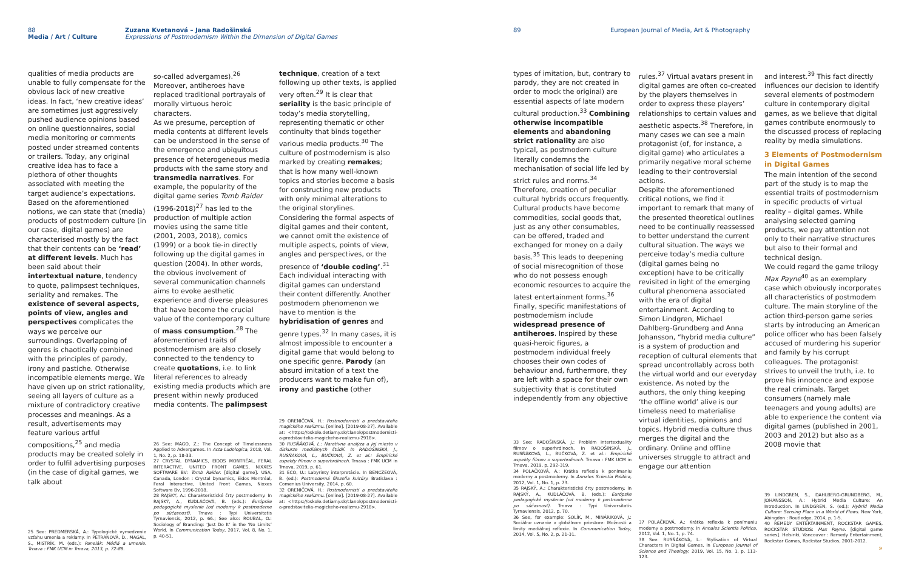88
Media / Art / Culture
Zuzana Kvetanová – Jana Radošinská
Expressions of Postmodernism Within the Dimension of Digital Games
qualities of media products are unable to fully compensate for the obvious lack of new creative ideas. In fact, ‘new creative ideas’ are sometimes just aggressively pushed audience opinions based on online questionnaires, social media monitoring or comments posted under streamed contents or trailers. Today, any original creative idea has to face a plethora of other thoughts associated with meeting the target audience’s expectations.
Based on the aforementioned notions, we can state that (media) products of postmodern culture (in our case, digital games) are characterised mostly by the fact that their contents can be ‘read’ at different levels. Much has been said about their intertextual nature, tendency to quote, palimpsest techniques, seriality and remakes. The existence of several aspects, points of view, angles and perspectives complicates the ways we perceive our surroundings. Overlapping of genres is chaotically combined with the principles of parody, irony and pastiche. Otherwise incompatible elements merge. We have given up on strict rationality, seeing all layers of culture as a mixture of contradictory creative processes and meanings. As a result, advertisements may feature various artful compositions,<sup>25</sup> and media products may be created solely in order to fulfil advertising purposes (in the case of digital games, we talk about
25 See: PREDMERSKÁ, A.: Typologické vymedzenie vzťahu umenia a reklamy. In PETRANOVÁ, D., MAGÁL, S., MISTRÍK, M. (eds.): Panelák: Médiá a umenie. Trnava : FMK UCM in Trnava, 2013, p. 72-89.
so-called advergames).<sup>26</sup> Moreover, antiheroes have replaced traditional portrayals of morally virtuous heroic characters.
As we presume, perception of media contents at different levels can be understood in the sense of the emergence and ubiquitous presence of heterogeneous media products with the same story and transmedia narratives. For example, the popularity of the digital game series Tomb Raider (1996-2018)<sup>27</sup> has led to the production of multiple action movies using the same title (2001, 2003, 2018), comics (1999) or a book tie-in directly following up the digital games in question (2004). In other words, the obvious involvement of several communication channels aims to evoke aesthetic experience and diverse pleasures that have become the crucial value of the contemporary culture of mass consumption.<sup>28</sup> The aforementioned traits of postmodernism are also closely connected to the tendency to create quotations, i.e. to link literal references to already existing media products which are present within newly produced media contents. The palimpsest
26 See: MAGO, Z.: The Concept of Timelessness Applied to Advergames. In Acta Ludologica, 2018, Vol. 1, No. 2, p. 18-33.
27 CRYSTAL DYNAMICS, EIDOS MONTRÉAL, FERAL INTERACTIVE, UNITED FRONT GAMES, NIXXES SOFTWARE BV: Tomb Raider. [digital game]. USA, Canada, London : Crystal Dynamics, Eidos Montréal, Feral Interactive, United Front Games, Nixxes Software Bv, 1996-2018.
28 RAJSKÝ, A.: Charakteristické črty postmoderny. In RAJSKÝ, A., KUDLÁČOVÁ, B. (eds.): Európske pedagogické myslenie (od moderny k postmoderne po súčasnosť). Trnava : Typi Universitatis Tyrnaviensis, 2012, p. 66.; See also: ROUBAL, O.: Sociology of Branding: ‘Just Do It’ in the ‘No Limits’ World. In Communication Today, 2017, Vol. 8, No. 1, p. 40-51.
technique, creation of a text following up other texts, is applied very often.<sup>29</sup> It is clear that seriality is the basic principle of today’s media storytelling, representing thematic or other continuity that binds together various media products.<sup>30</sup> The culture of postmodernism is also marked by creating remakes; that is how many well-known topics and stories become a basis for constructing new products with only minimal alterations to the original storylines. Considering the formal aspects of digital games and their content, we cannot omit the existence of multiple aspects, points of view, angles and perspectives, or the presence of ‘double coding’.<sup>31</sup> Each individual interacting with digital games can understand their content differently. Another postmodern phenomenon we have to mention is the hybridisation of genres and genre types.<sup>32</sup> In many cases, it is almost impossible to encounter a digital game that would belong to one specific genre. Parody (an absurd imitation of a text the producers want to make fun of), irony and pastiche (other
29 ORENIČOVÁ, H.: Postmodernisti a predstavitelia magického realizmu. [online]. [2019-08-27]. Available at: <https://oskole.detiamy.sk/clanok/postmodernisti-a-predstavitelia-magickeho-realizmu-2918>.
30 RUSŇÁKOVÁ, L.: Naratívna analýza a jej miesto v diskurze mediálnych štúdií. In RADOŠINSKÁ, J., RUSŇÁKOVÁ, L., BUČKOVÁ, Z. et al.: Empirické aspekty filmov o superhrdinoch. Trnava : FMK UCM in Trnava, 2019, p. 61.
31 ECO, U.: Labyrinty interpretácie. In BENCZEOVÁ, B. (ed.): Postmoderná filozofia kultúry. Bratislava : Comenius University, 2014, p. 60.
32 ORENIČOVÁ, H.: Postmodernisti a predstavitelia magického realizmu. [online]. [2019-08-27]. Available at: <https://oskole.detiamy.sk/clanok/postmodernisti-a-predstavitelia-magickeho-realizmu-2918>.
89 European Journal of Media, Art & Photography
types of imitation, but, contrary to parody, they are not created in order to mock the original) are essential aspects of late modern cultural production.<sup>33</sup> Combining otherwise incompatible elements and abandoning strict rationality are also typical, as postmodern culture literally condemns the mechanisation of social life led by strict rules and norms.<sup>34</sup> Therefore, creation of peculiar cultural hybrids occurs frequently. Cultural products have become commodities, social goods that, just as any other consumables, can be offered, traded and exchanged for money on a daily basis.<sup>35</sup> This leads to deepening of social misrecognition of those who do not possess enough economic resources to acquire the latest entertainment forms.<sup>36</sup> Finally, specific manifestations of postmodernism include widespread presence of antiheroes. Inspired by these quasi-heroic figures, a postmodern individual freely chooses their own codes of behaviour and, furthermore, they are left with a space for their own subjectivity that is constituted independently from any objective
33 See: RADOŠINSKÁ, J.: Problém intertextuality filmov o superhrdinoch. In RADOŠINSKÁ, J., RUSŇÁKOVÁ, L., BUČKOVÁ, Z. et al.: Empirické aspekty filmov o superhrdinoch. Trnava : FMK UCM in Trnava, 2019, p. 292-319.
34 POLAČKOVÁ, A.: Krátka reflexia k ponímaniu moderny a postmoderny. In Annales Scientia Politica, 2012, Vol. 1, No. 1, p. 73.
35 RAJSKÝ, A.: Charakteristické črty postmoderny. In RAJSKÝ, A., KUDLÁČOVÁ, B. (eds.): Európske pedagogické myslenie (od moderny k postmoderne po súčasnosť). Trnava : Typi Universitatis Tyrnaviensis, 2012, p. 70.
36 See, for example: SOLÍK, M., MINÁRIKOVÁ, J.: Sociálne uznanie v globálnom priestore: Možnosti a limity mediálnej reflexie. In Communication Today, 2014, Vol. 5, No. 2, p. 21-31.
rules.<sup>37</sup> Virtual avatars present in digital games are often co-created by the players themselves in order to express these players’ relationships to certain values and aesthetic aspects.<sup>38</sup> Therefore, in many cases we can see a main protagonist (of, for instance, a digital game) who articulates a primarily negative moral scheme leading to their controversial actions.
Despite the aforementioned critical notions, we find it important to remark that many of the presented theoretical outlines need to be continually reassessed to better understand the current cultural situation. The ways we perceive today’s media culture (digital games being no exception) have to be critically revisited in light of the emerging cultural phenomena associated with the era of digital entertainment. According to Simon Lindgren, Michael Dahlberg-Grundberg and Anna Johansson, “hybrid media culture” is a system of production and reception of cultural elements that spread uncontrollably across both the virtual world and our everyday existence. As noted by the authors, the only thing keeping ‘the offline world’ alive is our timeless need to materialise virtual identities, opinions and topics. Hybrid media culture thus merges the digital and the ordinary. Online and offline universes struggle to attract and engage our attention
37 POLAČKOVÁ, A.: Krátka reflexia k ponímaniu moderny a postmoderny. In Annales Scientia Politica, 2012, Vol. 1, No. 1, p. 74.
38 See: RUSŇÁKOVÁ, L.: Stylisation of Virtual Characters in Digital Games. In European Journal of Science and Theology, 2019, Vol. 15, No. 1, p. 113-123.
and interest.<sup>39</sup> This fact directly influences our decision to identify several elements of postmodern culture in contemporary digital games, as we believe that digital games contribute enormously to the discussed process of replacing reality by media simulations.
3 Elements of Postmodernism in Digital Games
The main intention of the second part of the study is to map the essential traits of postmodernism in specific products of virtual reality – digital games. While analysing selected gaming products, we pay attention not only to their narrative structures but also to their formal and technical design.
We could regard the game trilogy Max Payne<sup>40</sup> as an exemplary case which obviously incorporates all characteristics of postmodern culture. The main storyline of the action third-person game series starts by introducing an American police officer who has been falsely accused of murdering his superior and family by his corrupt colleagues. The protagonist strives to unveil the truth, i.e. to prove his innocence and expose the real criminals. Target consumers (namely male teenagers and young adults) are able to experience the content via digital games (published in 2001, 2003 and 2012) but also as a 2008 movie that
39 LINDGREN, S., DAHLBERG-GRUNDBERG, M., JOHANSSON, A.: Hybrid Media Culture: An Introduction. In LINDGREN, S. (ed.): Hybrid Media Culture: Sensing Place in a World of Flows. New York, Abingdon : Routledge, 2014, p. 1-5.
40 REMEDY ENTERTAINMENT, ROCKSTAR GAMES, ROCKSTAR STUDIOS: Max Payne. [digital game series]. Helsinki, Vancouver : Remedy Entertainment, Rockstar Games, Rockstar Studios, 2001-2012.
»